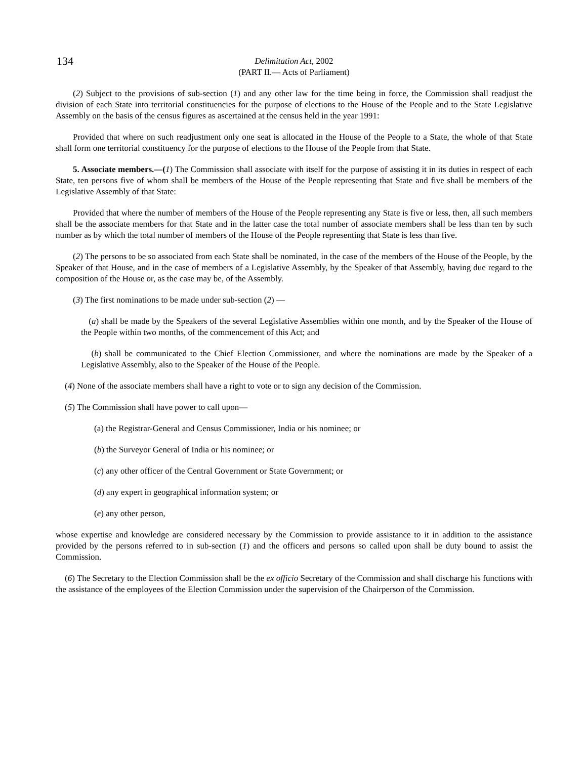134
Delimitation Act, 2002
(PART II.— Acts of Parliament)
(2) Subject to the provisions of sub-section (1) and any other law for the time being in force, the Commission shall readjust the division of each State into territorial constituencies for the purpose of elections to the House of the People and to the State Legislative Assembly on the basis of the census figures as ascertained at the census held in the year 1991:
Provided that where on such readjustment only one seat is allocated in the House of the People to a State, the whole of that State shall form one territorial constituency for the purpose of elections to the House of the People from that State.
5. Associate members.—(1) The Commission shall associate with itself for the purpose of assisting it in its duties in respect of each State, ten persons five of whom shall be members of the House of the People representing that State and five shall be members of the Legislative Assembly of that State:
Provided that where the number of members of the House of the People representing any State is five or less, then, all such members shall be the associate members for that State and in the latter case the total number of associate members shall be less than ten by such number as by which the total number of members of the House of the People representing that State is less than five.
(2) The persons to be so associated from each State shall be nominated, in the case of the members of the House of the People, by the Speaker of that House, and in the case of members of a Legislative Assembly, by the Speaker of that Assembly, having due regard to the composition of the House or, as the case may be, of the Assembly.
(3) The first nominations to be made under sub-section (2) —
(a) shall be made by the Speakers of the several Legislative Assemblies within one month, and by the Speaker of the House of the People within two months, of the commencement of this Act; and
(b) shall be communicated to the Chief Election Commissioner, and where the nominations are made by the Speaker of a Legislative Assembly, also to the Speaker of the House of the People.
(4) None of the associate members shall have a right to vote or to sign any decision of the Commission.
(5) The Commission shall have power to call upon—
(a) the Registrar-General and Census Commissioner, India or his nominee; or
(b) the Surveyor General of India or his nominee; or
(c) any other officer of the Central Government or State Government; or
(d) any expert in geographical information system; or
(e) any other person,
whose expertise and knowledge are considered necessary by the Commission to provide assistance to it in addition to the assistance provided by the persons referred to in sub-section (1) and the officers and persons so called upon shall be duty bound to assist the Commission.
(6) The Secretary to the Election Commission shall be the ex officio Secretary of the Commission and shall discharge his functions with the assistance of the employees of the Election Commission under the supervision of the Chairperson of the Commission.